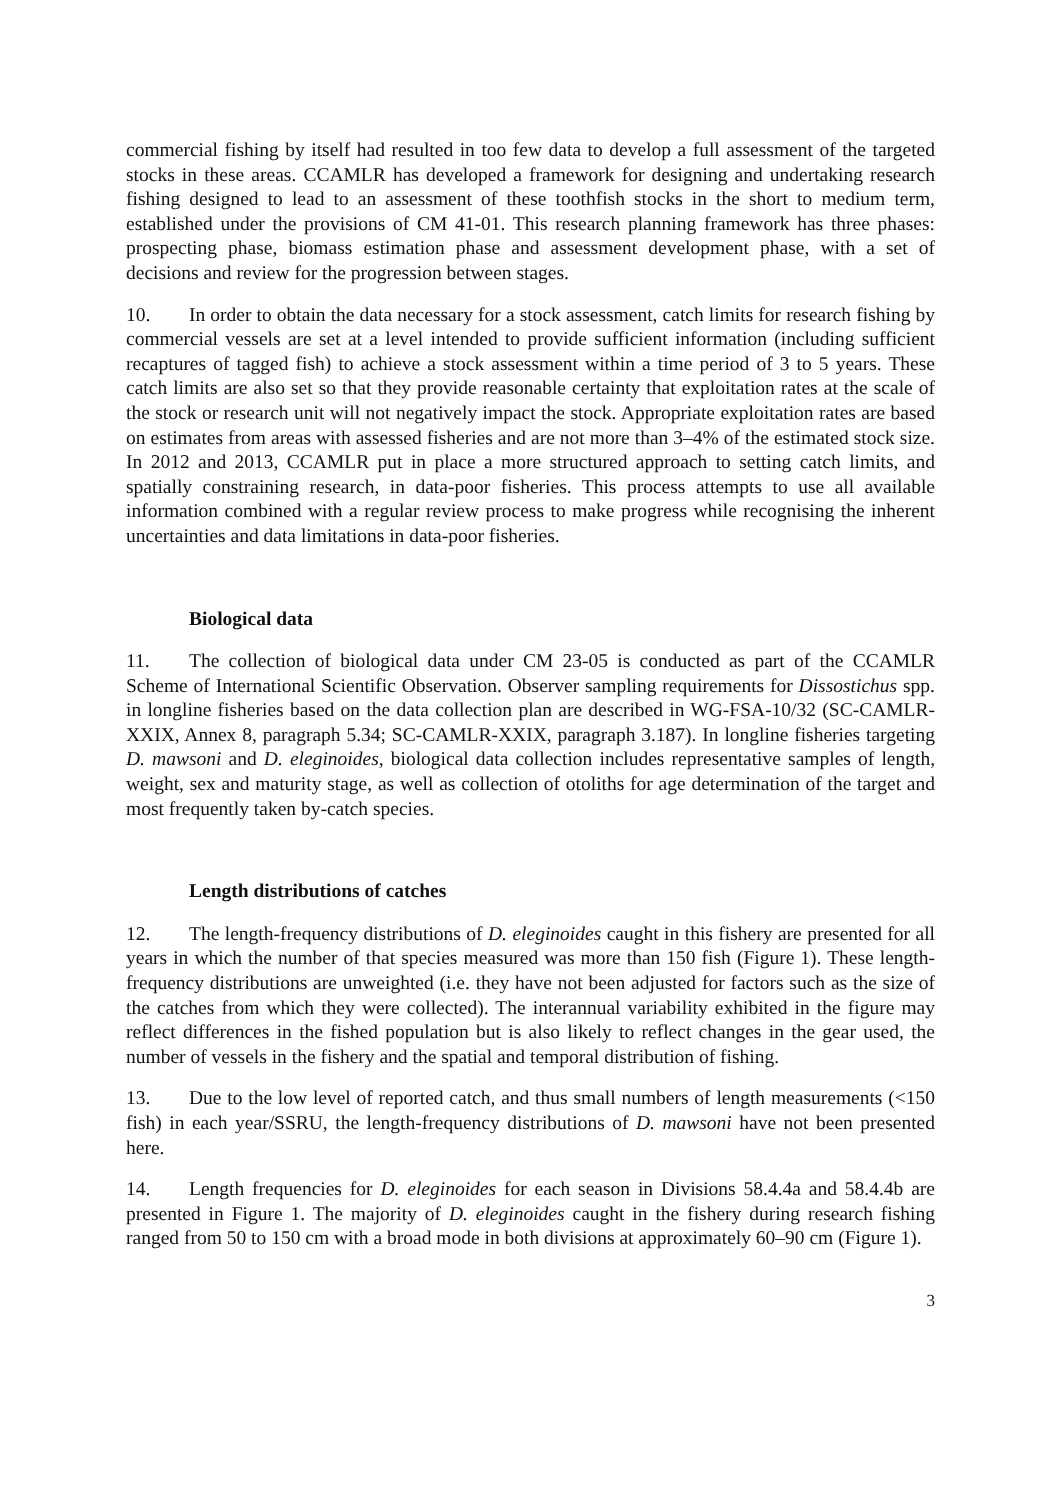commercial fishing by itself had resulted in too few data to develop a full assessment of the targeted stocks in these areas. CCAMLR has developed a framework for designing and undertaking research fishing designed to lead to an assessment of these toothfish stocks in the short to medium term, established under the provisions of CM 41-01. This research planning framework has three phases: prospecting phase, biomass estimation phase and assessment development phase, with a set of decisions and review for the progression between stages.
10. In order to obtain the data necessary for a stock assessment, catch limits for research fishing by commercial vessels are set at a level intended to provide sufficient information (including sufficient recaptures of tagged fish) to achieve a stock assessment within a time period of 3 to 5 years. These catch limits are also set so that they provide reasonable certainty that exploitation rates at the scale of the stock or research unit will not negatively impact the stock. Appropriate exploitation rates are based on estimates from areas with assessed fisheries and are not more than 3–4% of the estimated stock size. In 2012 and 2013, CCAMLR put in place a more structured approach to setting catch limits, and spatially constraining research, in data-poor fisheries. This process attempts to use all available information combined with a regular review process to make progress while recognising the inherent uncertainties and data limitations in data-poor fisheries.
Biological data
11. The collection of biological data under CM 23-05 is conducted as part of the CCAMLR Scheme of International Scientific Observation. Observer sampling requirements for Dissostichus spp. in longline fisheries based on the data collection plan are described in WG-FSA-10/32 (SC-CAMLR-XXIX, Annex 8, paragraph 5.34; SC-CAMLR-XXIX, paragraph 3.187). In longline fisheries targeting D. mawsoni and D. eleginoides, biological data collection includes representative samples of length, weight, sex and maturity stage, as well as collection of otoliths for age determination of the target and most frequently taken by-catch species.
Length distributions of catches
12. The length-frequency distributions of D. eleginoides caught in this fishery are presented for all years in which the number of that species measured was more than 150 fish (Figure 1). These length-frequency distributions are unweighted (i.e. they have not been adjusted for factors such as the size of the catches from which they were collected). The interannual variability exhibited in the figure may reflect differences in the fished population but is also likely to reflect changes in the gear used, the number of vessels in the fishery and the spatial and temporal distribution of fishing.
13. Due to the low level of reported catch, and thus small numbers of length measurements (<150 fish) in each year/SSRU, the length-frequency distributions of D. mawsoni have not been presented here.
14. Length frequencies for D. eleginoides for each season in Divisions 58.4.4a and 58.4.4b are presented in Figure 1. The majority of D. eleginoides caught in the fishery during research fishing ranged from 50 to 150 cm with a broad mode in both divisions at approximately 60–90 cm (Figure 1).
3